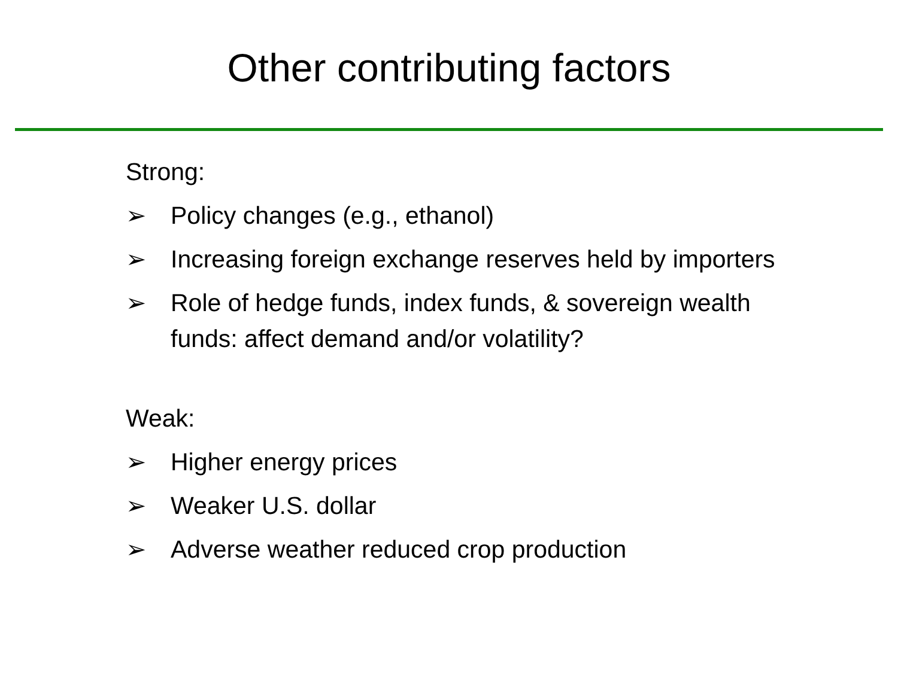Other contributing factors
Strong:
➢ Policy changes (e.g., ethanol)
➢ Increasing foreign exchange reserves held by importers
➢ Role of hedge funds, index funds, & sovereign wealth funds: affect demand and/or volatility?
Weak:
➢ Higher energy prices
➢ Weaker U.S. dollar
➢ Adverse weather reduced crop production